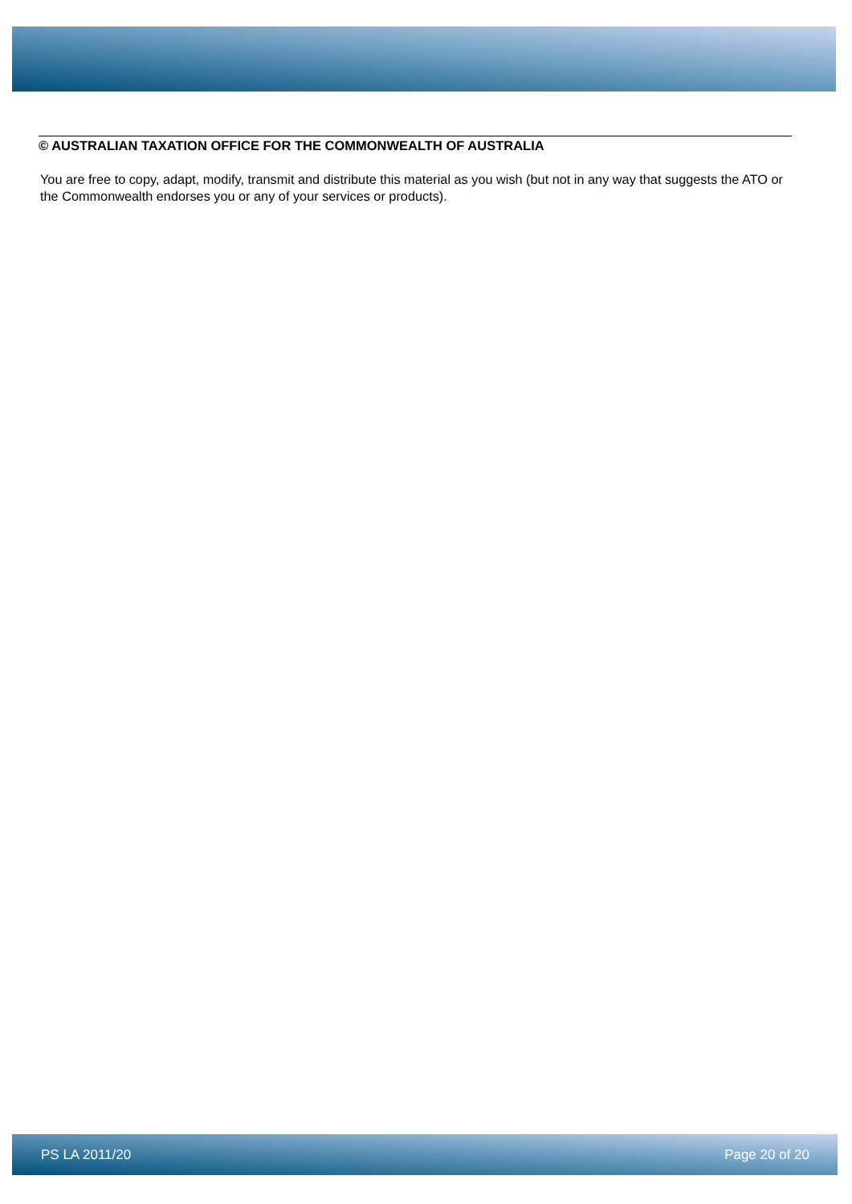© AUSTRALIAN TAXATION OFFICE FOR THE COMMONWEALTH OF AUSTRALIA
You are free to copy, adapt, modify, transmit and distribute this material as you wish (but not in any way that suggests the ATO or the Commonwealth endorses you or any of your services or products).
PS LA 2011/20 Page 20 of 20